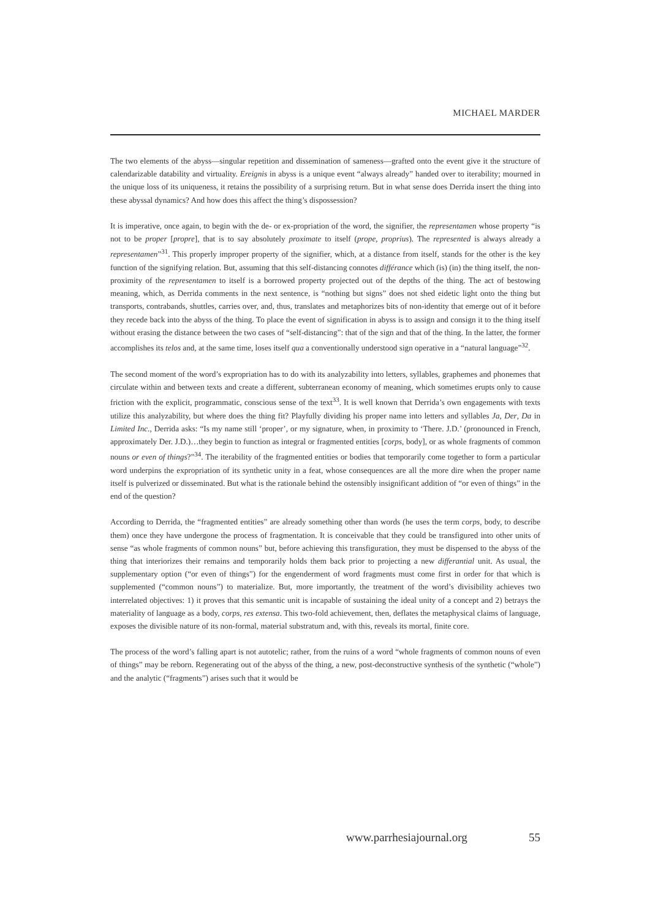MICHAEL MARDER
The two elements of the abyss—singular repetition and dissemination of sameness—grafted onto the event give it the structure of calendarizable datability and virtuality. Ereignis in abyss is a unique event “always already” handed over to iterability; mourned in the unique loss of its uniqueness, it retains the possibility of a surprising return. But in what sense does Derrida insert the thing into these abyssal dynamics? And how does this affect the thing’s dispossession?
It is imperative, once again, to begin with the de- or ex-propriation of the word, the signifier, the representamen whose property “is not to be proper [propre], that is to say absolutely proximate to itself (prope, proprius). The represented is always already a representamen”<sup>31</sup>. This properly improper property of the signifier, which, at a distance from itself, stands for the other is the key function of the signifying relation. But, assuming that this self-distancing connotes différance which (is) (in) the thing itself, the non-proximity of the representamen to itself is a borrowed property projected out of the depths of the thing. The act of bestowing meaning, which, as Derrida comments in the next sentence, is “nothing but signs” does not shed eidetic light onto the thing but transports, contrabands, shuttles, carries over, and, thus, translates and metaphorizes bits of non-identity that emerge out of it before they recede back into the abyss of the thing. To place the event of signification in abyss is to assign and consign it to the thing itself without erasing the distance between the two cases of “self-distancing”: that of the sign and that of the thing. In the latter, the former accomplishes its telos and, at the same time, loses itself qua a conventionally understood sign operative in a “natural language”<sup>32</sup>.
The second moment of the word’s expropriation has to do with its analyzability into letters, syllables, graphemes and phonemes that circulate within and between texts and create a different, subterranean economy of meaning, which sometimes erupts only to cause friction with the explicit, programmatic, conscious sense of the text<sup>33</sup>. It is well known that Derrida’s own engagements with texts utilize this analyzability, but where does the thing fit? Playfully dividing his proper name into letters and syllables Ja, Der, Da in Limited Inc., Derrida asks: “Is my name still ‘proper’, or my signature, when, in proximity to ‘There. J.D.’ (pronounced in French, approximately Der. J.D.)…they begin to function as integral or fragmented entities [corps, body], or as whole fragments of common nouns or even of things?”<sup>34</sup>. The iterability of the fragmented entities or bodies that temporarily come together to form a particular word underpins the expropriation of its synthetic unity in a feat, whose consequences are all the more dire when the proper name itself is pulverized or disseminated. But what is the rationale behind the ostensibly insignificant addition of “or even of things” in the end of the question?
According to Derrida, the “fragmented entities” are already something other than words (he uses the term corps, body, to describe them) once they have undergone the process of fragmentation. It is conceivable that they could be transfigured into other units of sense “as whole fragments of common nouns” but, before achieving this transfiguration, they must be dispensed to the abyss of the thing that interiorizes their remains and temporarily holds them back prior to projecting a new differantial unit. As usual, the supplementary option (“or even of things”) for the engenderment of word fragments must come first in order for that which is supplemented (“common nouns”) to materialize. But, more importantly, the treatment of the word’s divisibility achieves two interrelated objectives: 1) it proves that this semantic unit is incapable of sustaining the ideal unity of a concept and 2) betrays the materiality of language as a body, corps, res extensa. This two-fold achievement, then, deflates the metaphysical claims of language, exposes the divisible nature of its non-formal, material substratum and, with this, reveals its mortal, finite core.
The process of the word’s falling apart is not autotelic; rather, from the ruins of a word “whole fragments of common nouns of even of things” may be reborn. Regenerating out of the abyss of the thing, a new, post-deconstructive synthesis of the synthetic (“whole”) and the analytic (“fragments”) arises such that it would be
www.parrhesiajournal.org 55